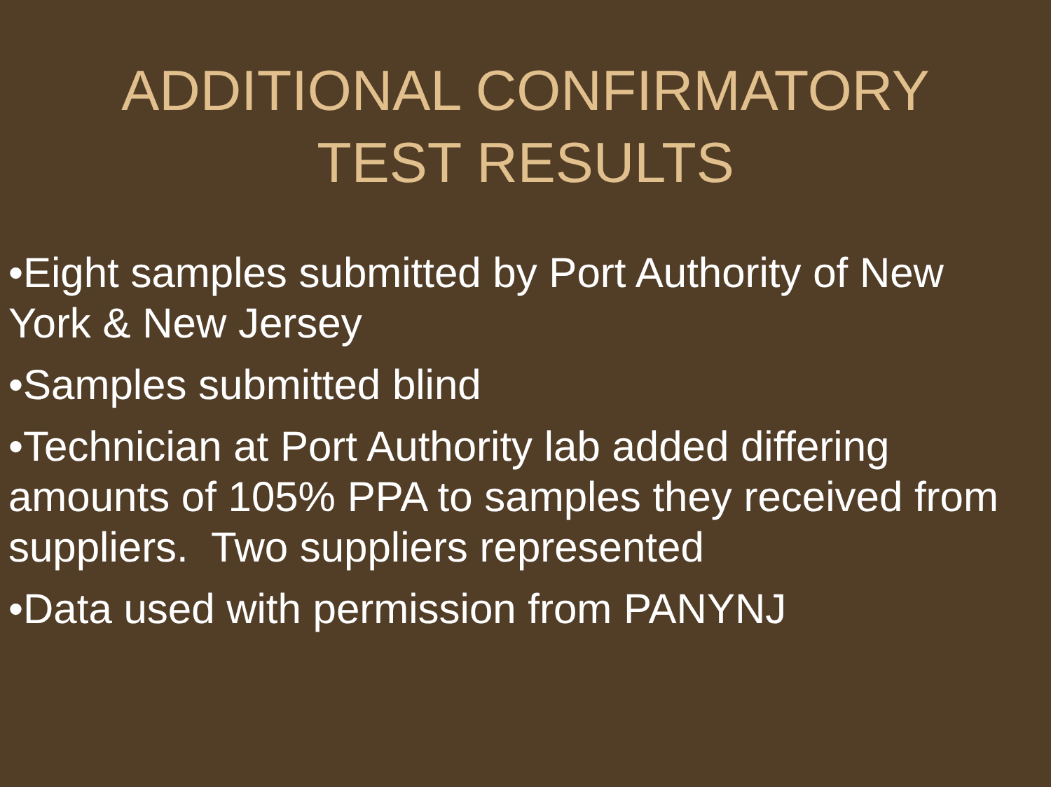ADDITIONAL CONFIRMATORY
TEST RESULTS
•Eight samples submitted by Port Authority of New York & New Jersey
•Samples submitted blind
•Technician at Port Authority lab added differing amounts of 105% PPA to samples they received from suppliers. Two suppliers represented
•Data used with permission from PANYNJ